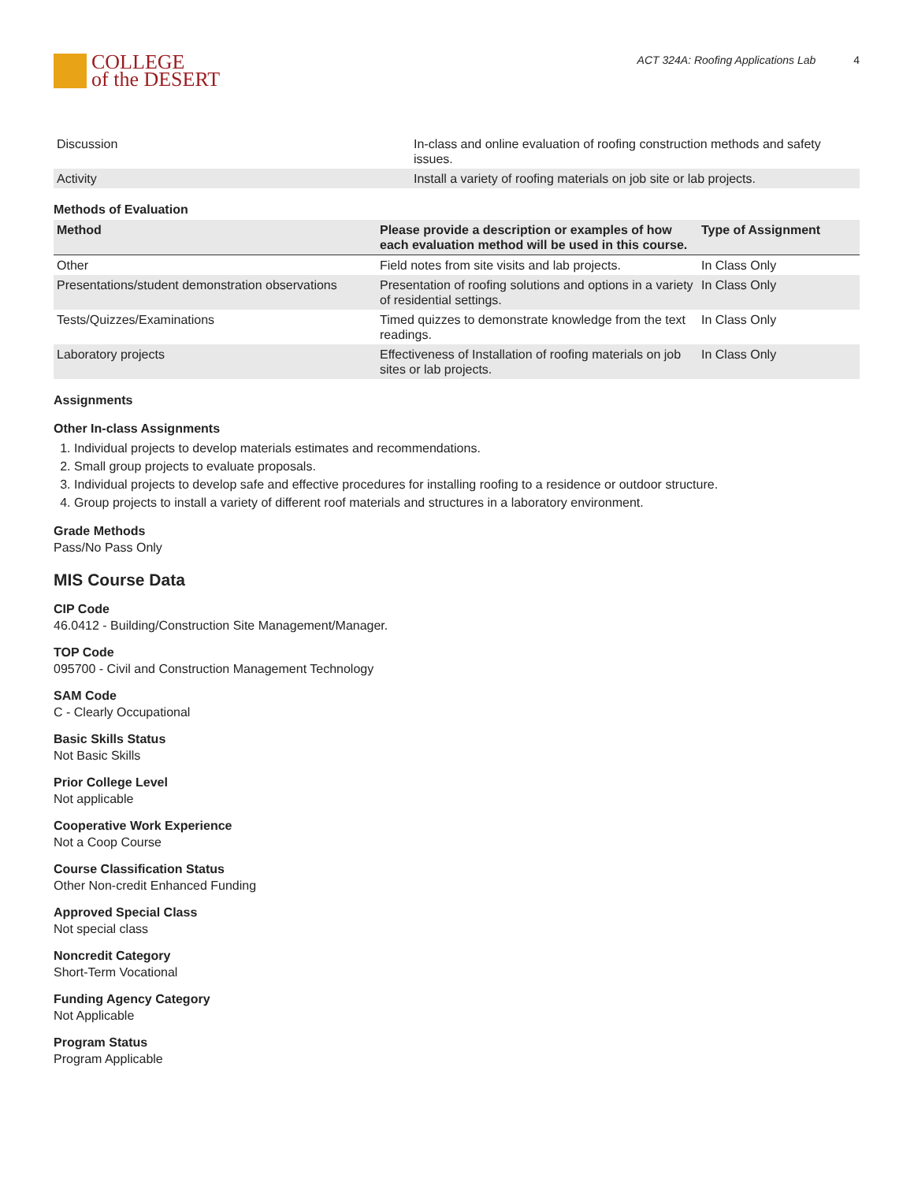COLLEGE
of the DESERT
ACT 324A: Roofing Applications Lab 4
| Discussion | In-class and online evaluation of roofing construction methods and safety issues. |
| Activity | Install a variety of roofing materials on job site or lab projects. |
Methods of Evaluation
| Method | Please provide a description or examples of how each evaluation method will be used in this course. | Type of Assignment |
| --- | --- | --- |
| Other | Field notes from site visits and lab projects. | In Class Only |
| Presentations/student demonstration observations | Presentation of roofing solutions and options in a variety of residential settings. | In Class Only |
| Tests/Quizzes/Examinations | Timed quizzes to demonstrate knowledge from the text readings. | In Class Only |
| Laboratory projects | Effectiveness of Installation of roofing materials on job sites or lab projects. | In Class Only |
Assignments
Other In-class Assignments
1. Individual projects to develop materials estimates and recommendations.
2. Small group projects to evaluate proposals.
3. Individual projects to develop safe and effective procedures for installing roofing to a residence or outdoor structure.
4. Group projects to install a variety of different roof materials and structures in a laboratory environment.
Grade Methods
Pass/No Pass Only
MIS Course Data
CIP Code
46.0412 - Building/Construction Site Management/Manager.
TOP Code
095700 - Civil and Construction Management Technology
SAM Code
C - Clearly Occupational
Basic Skills Status
Not Basic Skills
Prior College Level
Not applicable
Cooperative Work Experience
Not a Coop Course
Course Classification Status
Other Non-credit Enhanced Funding
Approved Special Class
Not special class
Noncredit Category
Short-Term Vocational
Funding Agency Category
Not Applicable
Program Status
Program Applicable